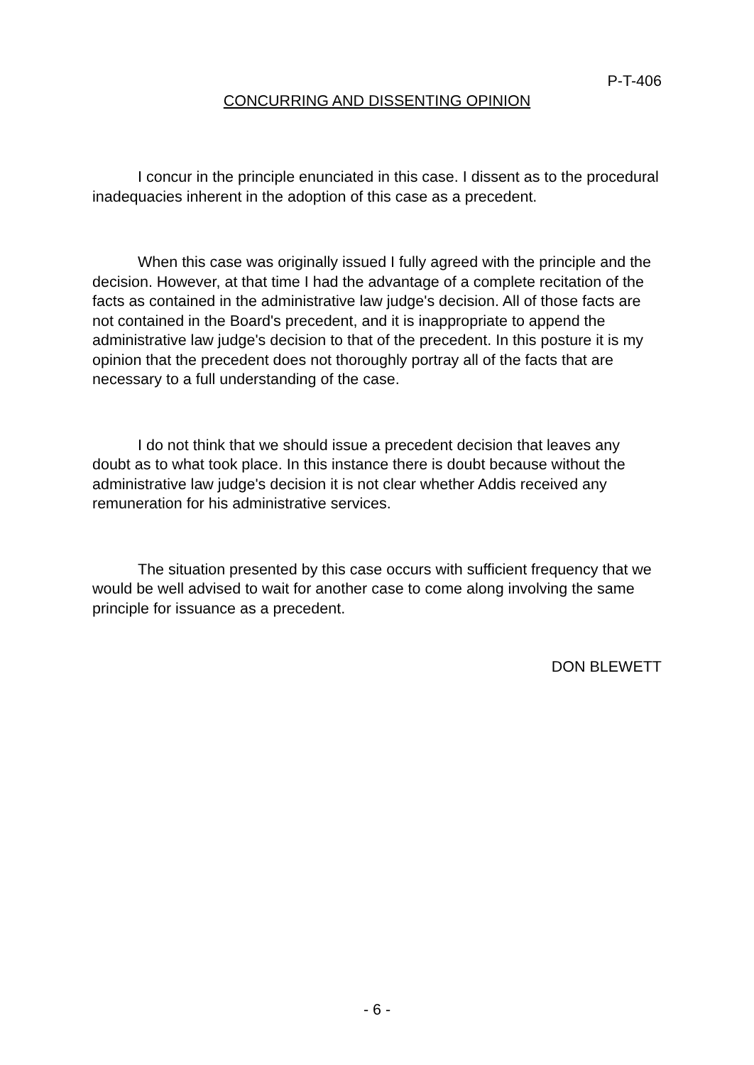P-T-406
CONCURRING AND DISSENTING OPINION
I concur in the principle enunciated in this case. I dissent as to the procedural inadequacies inherent in the adoption of this case as a precedent.
When this case was originally issued I fully agreed with the principle and the decision. However, at that time I had the advantage of a complete recitation of the facts as contained in the administrative law judge's decision. All of those facts are not contained in the Board's precedent, and it is inappropriate to append the administrative law judge's decision to that of the precedent. In this posture it is my opinion that the precedent does not thoroughly portray all of the facts that are necessary to a full understanding of the case.
I do not think that we should issue a precedent decision that leaves any doubt as to what took place. In this instance there is doubt because without the administrative law judge's decision it is not clear whether Addis received any remuneration for his administrative services.
The situation presented by this case occurs with sufficient frequency that we would be well advised to wait for another case to come along involving the same principle for issuance as a precedent.
DON BLEWETT
- 6 -